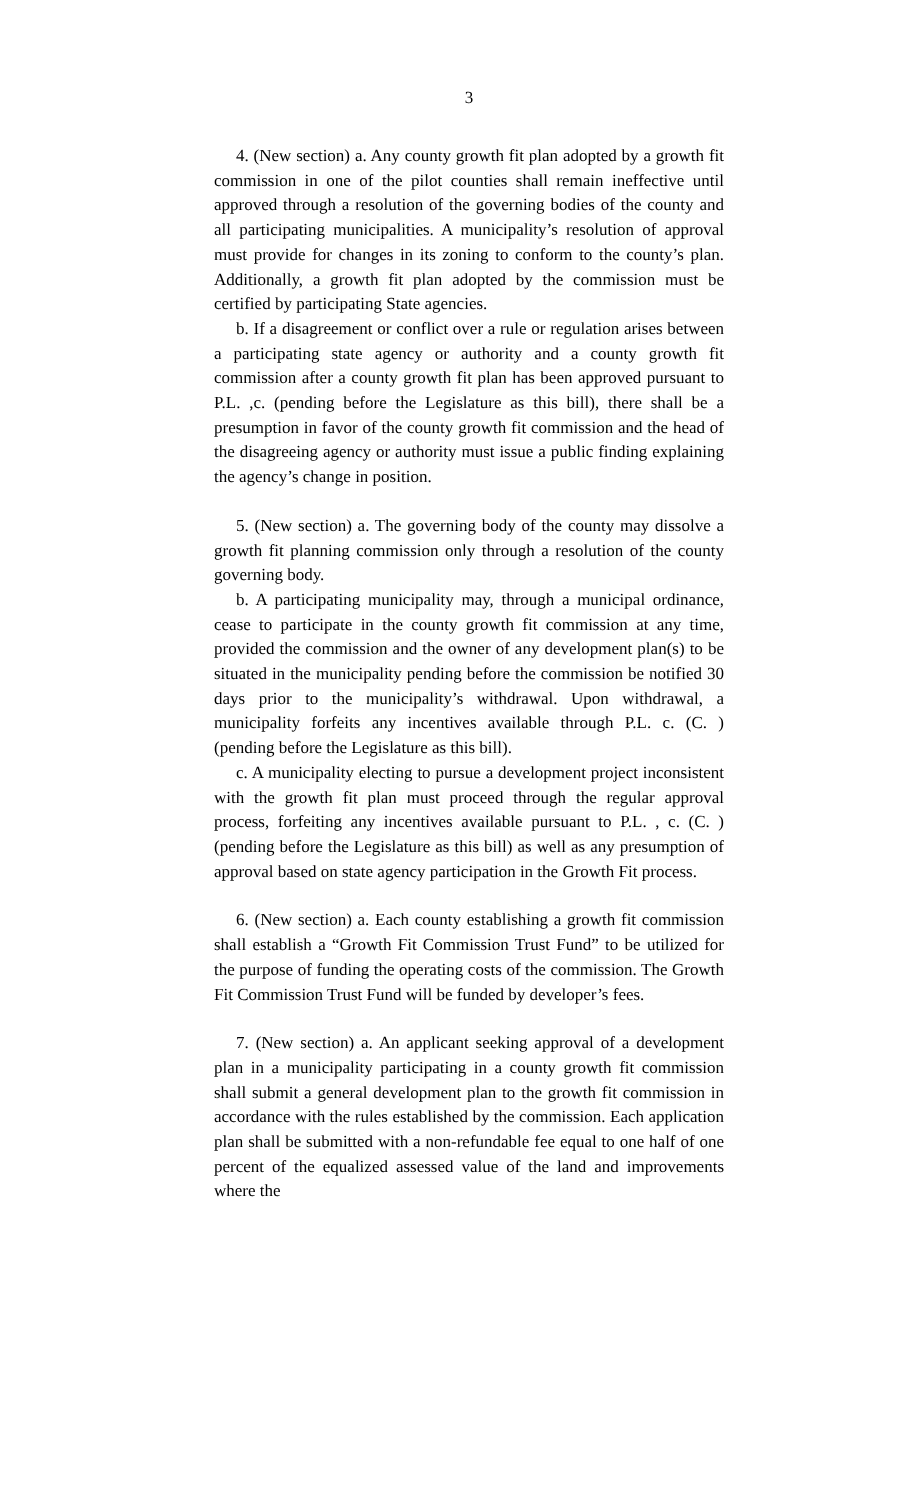3
4. (New section) a. Any county growth fit plan adopted by a growth fit commission in one of the pilot counties shall remain ineffective until approved through a resolution of the governing bodies of the county and all participating municipalities. A municipality’s resolution of approval must provide for changes in its zoning to conform to the county’s plan. Additionally, a growth fit plan adopted by the commission must be certified by participating State agencies.
b. If a disagreement or conflict over a rule or regulation arises between a participating state agency or authority and a county growth fit commission after a county growth fit plan has been approved pursuant to P.L. ,c. (pending before the Legislature as this bill), there shall be a presumption in favor of the county growth fit commission and the head of the disagreeing agency or authority must issue a public finding explaining the agency’s change in position.
5. (New section) a. The governing body of the county may dissolve a growth fit planning commission only through a resolution of the county governing body.
b. A participating municipality may, through a municipal ordinance, cease to participate in the county growth fit commission at any time, provided the commission and the owner of any development plan(s) to be situated in the municipality pending before the commission be notified 30 days prior to the municipality’s withdrawal. Upon withdrawal, a municipality forfeits any incentives available through P.L. c. (C. ) (pending before the Legislature as this bill).
c. A municipality electing to pursue a development project inconsistent with the growth fit plan must proceed through the regular approval process, forfeiting any incentives available pursuant to P.L. , c. (C. )(pending before the Legislature as this bill) as well as any presumption of approval based on state agency participation in the Growth Fit process.
6. (New section) a. Each county establishing a growth fit commission shall establish a “Growth Fit Commission Trust Fund” to be utilized for the purpose of funding the operating costs of the commission. The Growth Fit Commission Trust Fund will be funded by developer’s fees.
7. (New section) a. An applicant seeking approval of a development plan in a municipality participating in a county growth fit commission shall submit a general development plan to the growth fit commission in accordance with the rules established by the commission. Each application plan shall be submitted with a non-refundable fee equal to one half of one percent of the equalized assessed value of the land and improvements where the